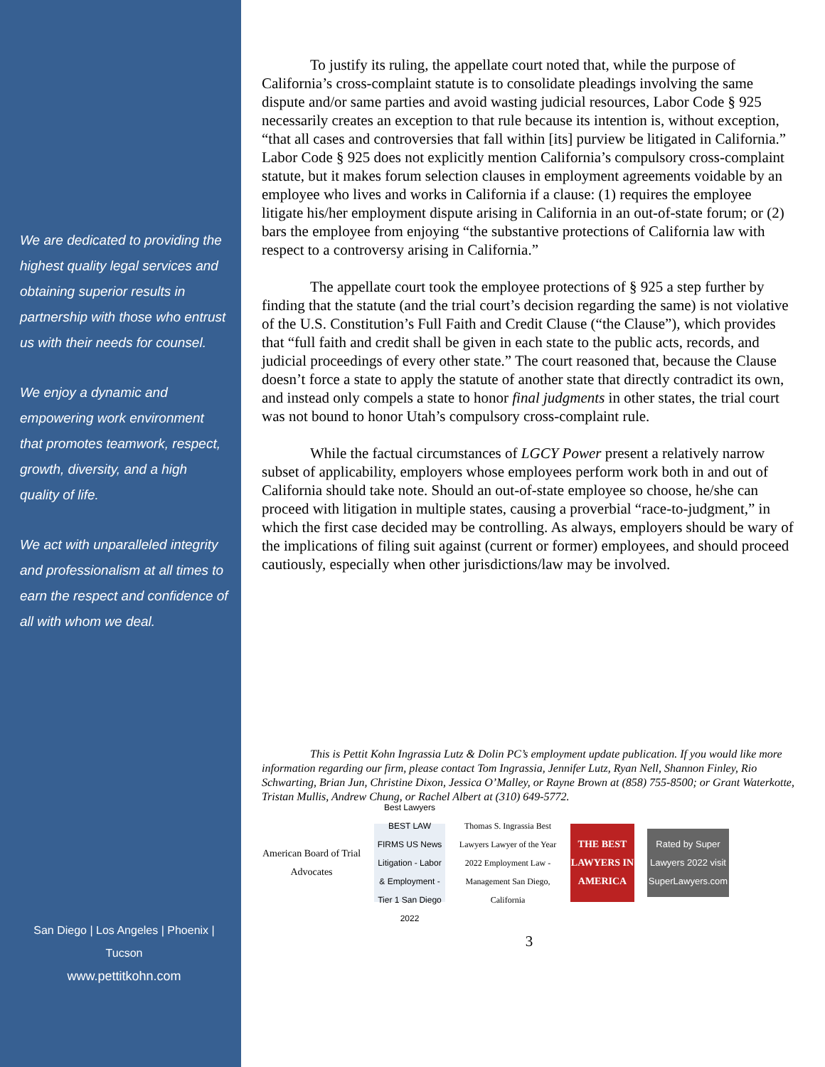We are dedicated to providing the highest quality legal services and obtaining superior results in partnership with those who entrust us with their needs for counsel.
We enjoy a dynamic and empowering work environment that promotes teamwork, respect, growth, diversity, and a high quality of life.
We act with unparalleled integrity and professionalism at all times to earn the respect and confidence of all with whom we deal.
San Diego | Los Angeles | Phoenix | Tucson
www.pettitkohn.com
To justify its ruling, the appellate court noted that, while the purpose of California’s cross-complaint statute is to consolidate pleadings involving the same dispute and/or same parties and avoid wasting judicial resources, Labor Code § 925 necessarily creates an exception to that rule because its intention is, without exception, “that all cases and controversies that fall within [its] purview be litigated in California.” Labor Code § 925 does not explicitly mention California’s compulsory cross-complaint statute, but it makes forum selection clauses in employment agreements voidable by an employee who lives and works in California if a clause: (1) requires the employee litigate his/her employment dispute arising in California in an out-of-state forum; or (2) bars the employee from enjoying “the substantive protections of California law with respect to a controversy arising in California.”
The appellate court took the employee protections of § 925 a step further by finding that the statute (and the trial court’s decision regarding the same) is not violative of the U.S. Constitution’s Full Faith and Credit Clause (“the Clause”), which provides that “full faith and credit shall be given in each state to the public acts, records, and judicial proceedings of every other state.” The court reasoned that, because the Clause doesn’t force a state to apply the statute of another state that directly contradict its own, and instead only compels a state to honor final judgments in other states, the trial court was not bound to honor Utah’s compulsory cross-complaint rule.
While the factual circumstances of LGCY Power present a relatively narrow subset of applicability, employers whose employees perform work both in and out of California should take note. Should an out-of-state employee so choose, he/she can proceed with litigation in multiple states, causing a proverbial “race-to-judgment,” in which the first case decided may be controlling. As always, employers should be wary of the implications of filing suit against (current or former) employees, and should proceed cautiously, especially when other jurisdictions/law may be involved.
This is Pettit Kohn Ingrassia Lutz & Dolin PC’s employment update publication. If you would like more information regarding our firm, please contact Tom Ingrassia, Jennifer Lutz, Ryan Nell, Shannon Finley, Rio Schwarting, Brian Jun, Christine Dixon, Jessica O’Malley, or Rayne Brown at (858) 755-8500; or Grant Waterkotte, Tristan Mullis, Andrew Chung, or Rachel Albert at (310) 649-5772.
American Board of Trial Advocates
Best Lawyers BEST LAW FIRMS US News Litigation - Labor & Employment - Tier 1 San Diego 2022
Thomas S. Ingrassia Best Lawyers Lawyer of the Year 2022 Employment Law - Management San Diego, California
THE BEST LAWYERS IN AMERICA
Rated by Super Lawyers 2022 visit SuperLawyers.com
3